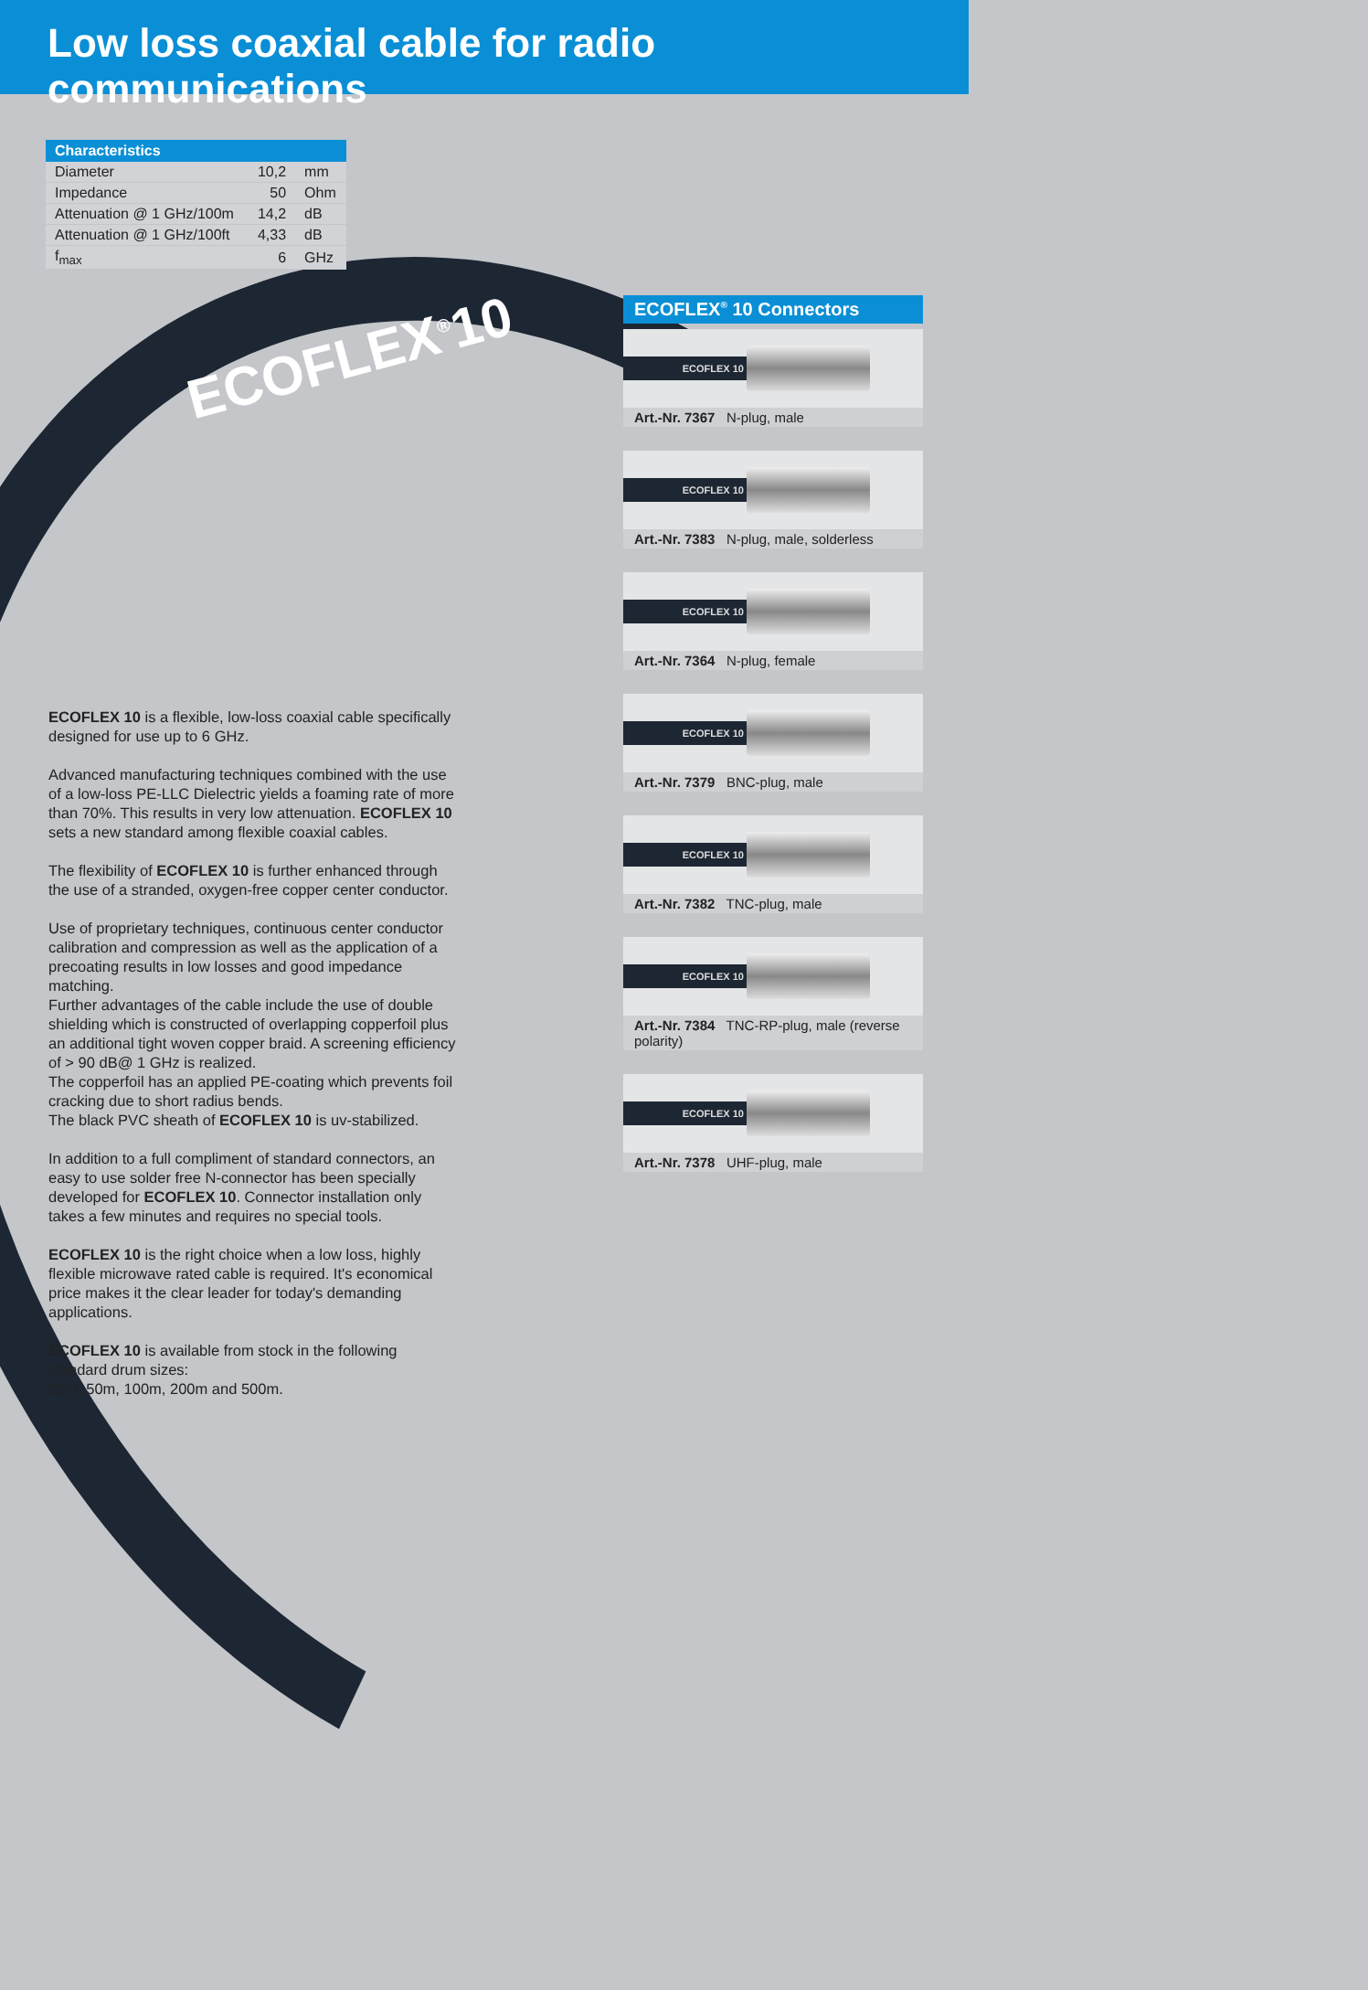Low loss coaxial cable for radio communications
| Characteristics | | |
| --- | --- | --- |
| Diameter | 10,2 | mm |
| Impedance | 50 | Ohm |
| Attenuation @ 1 GHz/100m | 14,2 | dB |
| Attenuation @ 1 GHz/100ft | 4,33 | dB |
| f<sub>max</sub> | 6 | GHz |
ECOFLEX<sup>®</sup>10
ECOFLEX 10 is a flexible, low-loss coaxial cable specifically designed for use up to 6 GHz.
Advanced manufacturing techniques combined with the use of a low-loss PE-LLC Dielectric yields a foaming rate of more than 70%. This results in very low attenuation. ECOFLEX 10 sets a new standard among flexible coaxial cables.
The flexibility of ECOFLEX 10 is further enhanced through the use of a stranded, oxygen-free copper center conductor.
Use of proprietary techniques, continuous center conductor calibration and compression as well as the application of a precoating results in low losses and good impedance matching.
Further advantages of the cable include the use of double shielding which is constructed of overlapping copperfoil plus an additional tight woven copper braid. A screening efficiency of > 90 dB@ 1 GHz is realized.
The copperfoil has an applied PE-coating which prevents foil cracking due to short radius bends.
The black PVC sheath of ECOFLEX 10 is uv-stabilized.
In addition to a full compliment of standard connectors, an easy to use solder free N-connector has been specially developed for ECOFLEX 10. Connector installation only takes a few minutes and requires no special tools.
ECOFLEX 10 is the right choice when a low loss, highly flexible microwave rated cable is required. It's economical price makes it the clear leader for today's demanding applications.
ECOFLEX 10 is available from stock in the following standard drum sizes:
25m, 50m, 100m, 200m and 500m.
ECOFLEX<sup>®</sup> 10 Connectors
ECOFLEX 10
Art.-Nr. 7367 N-plug, male
ECOFLEX 10
Art.-Nr. 7383 N-plug, male, solderless
ECOFLEX 10
Art.-Nr. 7364 N-plug, female
ECOFLEX 10
Art.-Nr. 7379 BNC-plug, male
ECOFLEX 10
Art.-Nr. 7382 TNC-plug, male
ECOFLEX 10
Art.-Nr. 7384 TNC-RP-plug, male (reverse polarity)
ECOFLEX 10
Art.-Nr. 7378 UHF-plug, male